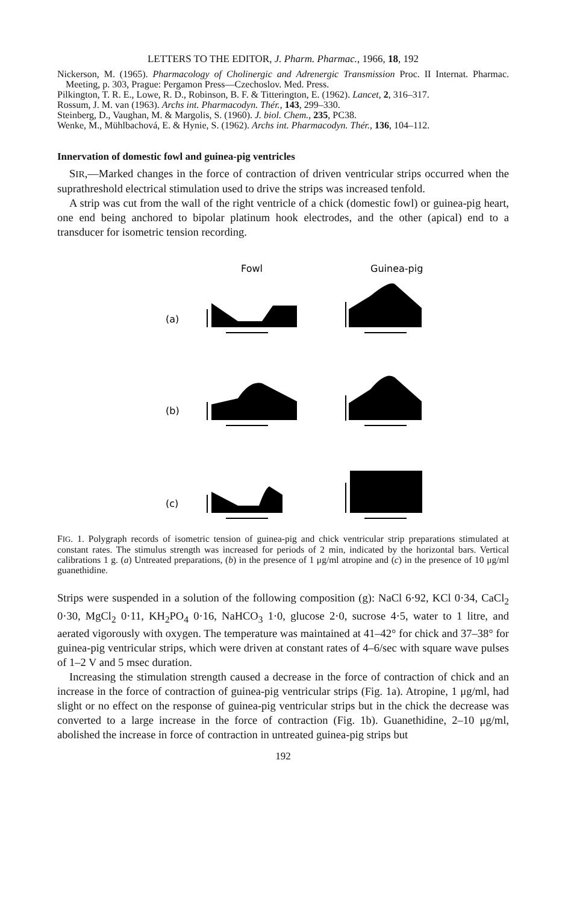LETTERS TO THE EDITOR, J. Pharm. Pharmac., 1966, 18, 192
Nickerson, M. (1965). Pharmacology of Cholinergic and Adrenergic Transmission Proc. II Internat. Pharmac. Meeting, p. 303, Prague: Pergamon Press—Czechoslov. Med. Press.
Pilkington, T. R. E., Lowe, R. D., Robinson, B. F. & Titterington, E. (1962). Lancet, 2, 316–317.
Rossum, J. M. van (1963). Archs int. Pharmacodyn. Thér., 143, 299–330.
Steinberg, D., Vaughan, M. & Margolis, S. (1960). J. biol. Chem., 235, PC38.
Wenke, M., Mühlbachová, E. & Hynie, S. (1962). Archs int. Pharmacodyn. Thér., 136, 104–112.
Innervation of domestic fowl and guinea-pig ventricles
SIR,—Marked changes in the force of contraction of driven ventricular strips occurred when the suprathreshold electrical stimulation used to drive the strips was increased tenfold.
A strip was cut from the wall of the right ventricle of a chick (domestic fowl) or guinea-pig heart, one end being anchored to bipolar platinum hook electrodes, and the other (apical) end to a transducer for isometric tension recording.
Fowl
Guinea-pig
(a)
(b)
(c)
FIG. 1. Polygraph records of isometric tension of guinea-pig and chick ventricular strip preparations stimulated at constant rates. The stimulus strength was increased for periods of 2 min, indicated by the horizontal bars. Vertical calibrations 1 g. (a) Untreated preparations, (b) in the presence of 1 μg/ml atropine and (c) in the presence of 10 μg/ml guanethidine.
Strips were suspended in a solution of the following composition (g): NaCl 6·92, KCl 0·34, CaCl<sub>2</sub> 0·30, MgCl<sub>2</sub> 0·11, KH<sub>2</sub>PO<sub>4</sub> 0·16, NaHCO<sub>3</sub> 1·0, glucose 2·0, sucrose 4·5, water to 1 litre, and aerated vigorously with oxygen. The temperature was maintained at 41–42° for chick and 37–38° for guinea-pig ventricular strips, which were driven at constant rates of 4–6/sec with square wave pulses of 1–2 V and 5 msec duration.
Increasing the stimulation strength caused a decrease in the force of contraction of chick and an increase in the force of contraction of guinea-pig ventricular strips (Fig. 1a). Atropine, 1 μg/ml, had slight or no effect on the response of guinea-pig ventricular strips but in the chick the decrease was converted to a large increase in the force of contraction (Fig. 1b). Guanethidine, 2–10 μg/ml, abolished the increase in force of contraction in untreated guinea-pig strips but
192